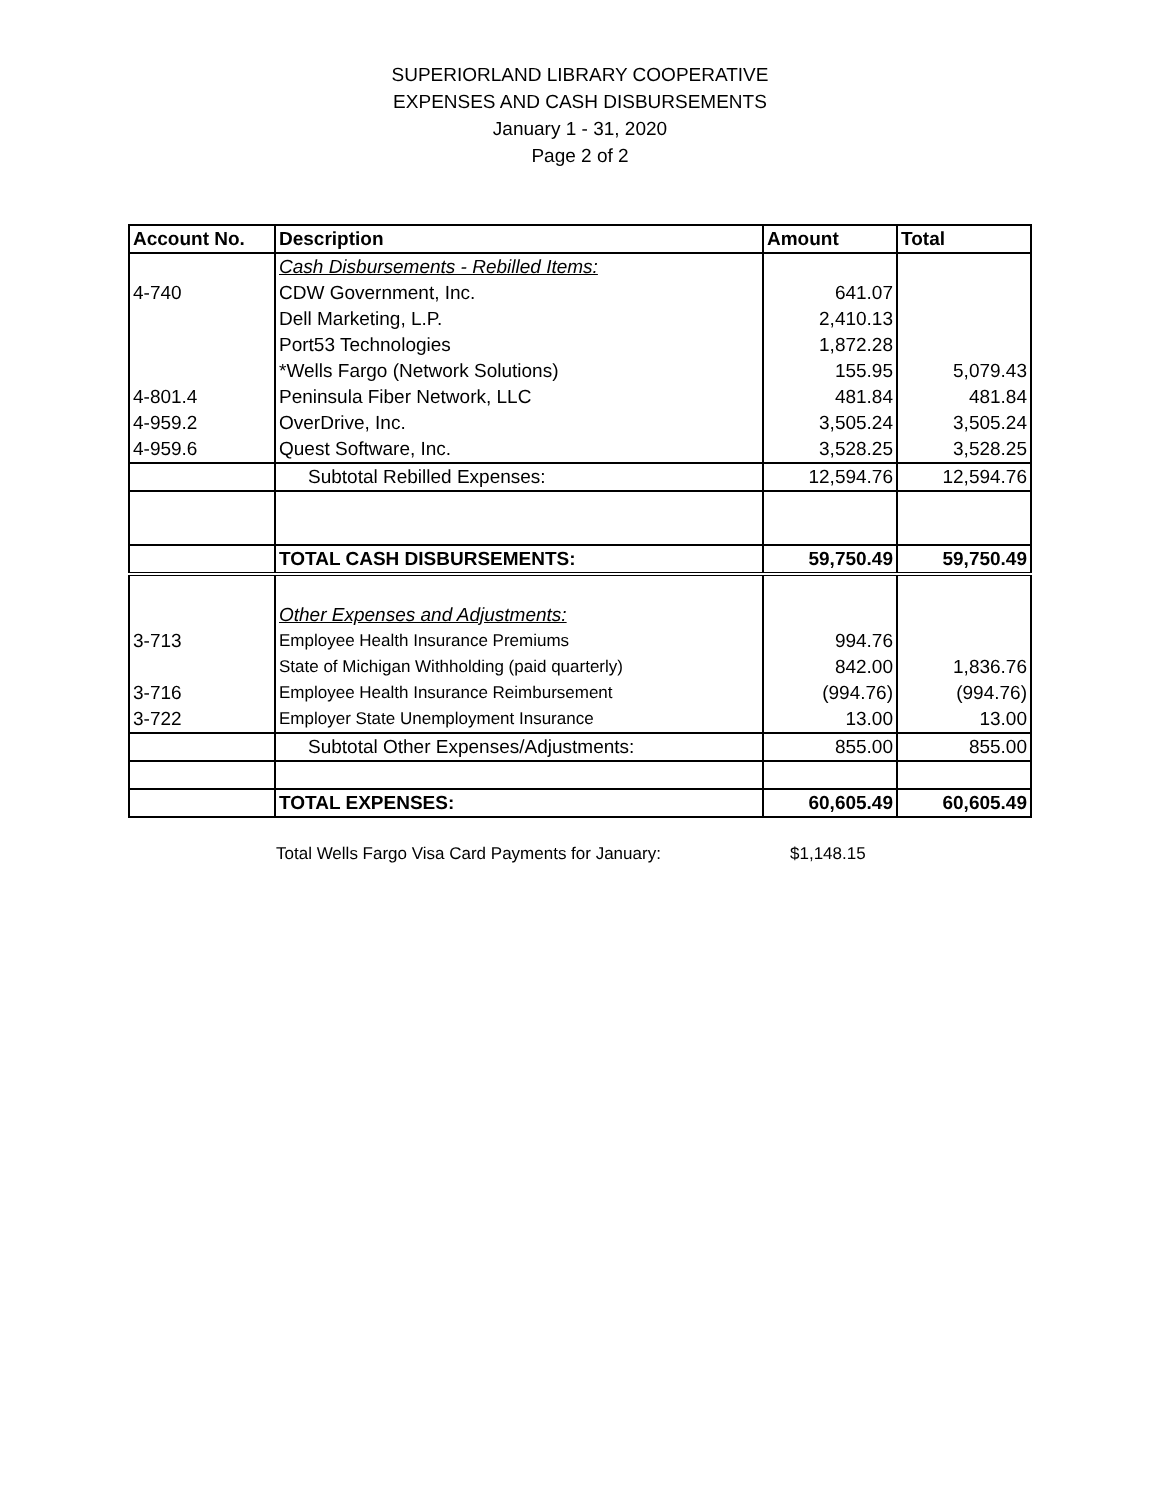SUPERIORLAND LIBRARY COOPERATIVE
EXPENSES AND CASH DISBURSEMENTS
January 1 - 31, 2020
Page 2 of 2
| Account No. | Description | Amount | Total |
| --- | --- | --- | --- |
| | Cash Disbursements - Rebilled Items: | | |
| 4-740 | CDW Government, Inc. | 641.07 | |
| | Dell Marketing, L.P. | 2,410.13 | |
| | Port53 Technologies | 1,872.28 | |
| | *Wells Fargo (Network Solutions) | 155.95 | 5,079.43 |
| 4-801.4 | Peninsula Fiber Network, LLC | 481.84 | 481.84 |
| 4-959.2 | OverDrive, Inc. | 3,505.24 | 3,505.24 |
| 4-959.6 | Quest Software, Inc. | 3,528.25 | 3,528.25 |
| | Subtotal Rebilled Expenses: | 12,594.76 | 12,594.76 |
| | TOTAL CASH DISBURSEMENTS: | 59,750.49 | 59,750.49 |
| | Other Expenses and Adjustments: | | |
| 3-713 | Employee Health Insurance Premiums | 994.76 | |
| | State of Michigan Withholding (paid quarterly) | 842.00 | 1,836.76 |
| 3-716 | Employee Health Insurance Reimbursement | (994.76) | (994.76) |
| 3-722 | Employer State Unemployment Insurance | 13.00 | 13.00 |
| | Subtotal Other Expenses/Adjustments: | 855.00 | 855.00 |
| | TOTAL EXPENSES: | 60,605.49 | 60,605.49 |
Total Wells Fargo Visa Card Payments for January: $1,148.15